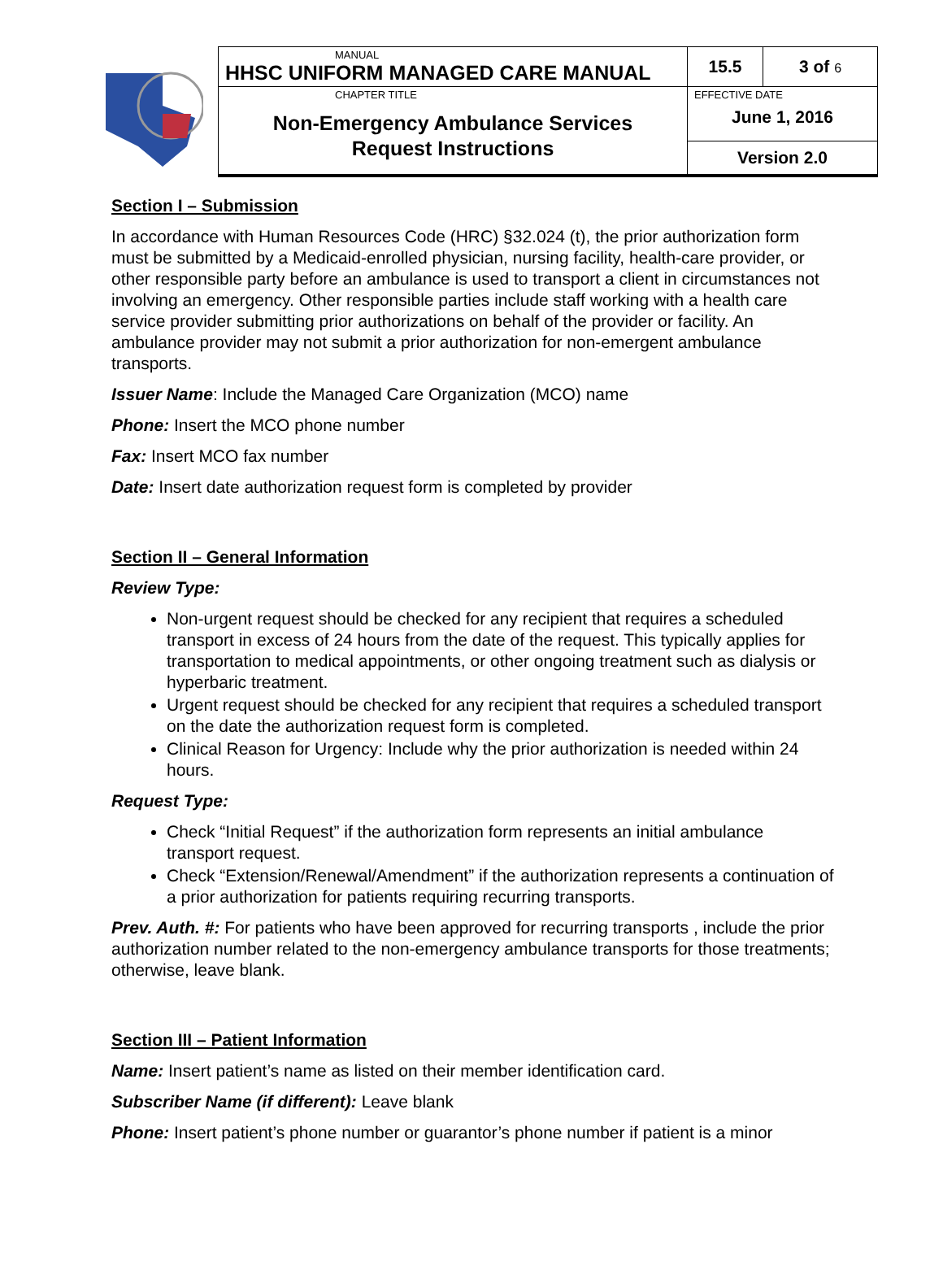| | MANUAL HHSC UNIFORM MANAGED CARE MANUAL | 15.5 | 3 of 6 |
| | CHAPTER TITLE Non-Emergency Ambulance Services Request Instructions | EFFECTIVE DATE June 1, 2016 | |
| | | Version 2.0 | |
Section I – Submission
In accordance with Human Resources Code (HRC) §32.024 (t), the prior authorization form must be submitted by a Medicaid-enrolled physician, nursing facility, health-care provider, or other responsible party before an ambulance is used to transport a client in circumstances not involving an emergency. Other responsible parties include staff working with a health care service provider submitting prior authorizations on behalf of the provider or facility. An ambulance provider may not submit a prior authorization for non-emergent ambulance transports.
Issuer Name: Include the Managed Care Organization (MCO) name
Phone: Insert the MCO phone number
Fax: Insert MCO fax number
Date: Insert date authorization request form is completed by provider
Section II – General Information
Review Type:
Non-urgent request should be checked for any recipient that requires a scheduled transport in excess of 24 hours from the date of the request. This typically applies for transportation to medical appointments, or other ongoing treatment such as dialysis or hyperbaric treatment.
Urgent request should be checked for any recipient that requires a scheduled transport on the date the authorization request form is completed.
Clinical Reason for Urgency: Include why the prior authorization is needed within 24 hours.
Request Type:
Check “Initial Request” if the authorization form represents an initial ambulance transport request.
Check “Extension/Renewal/Amendment” if the authorization represents a continuation of a prior authorization for patients requiring recurring transports.
Prev. Auth. #: For patients who have been approved for recurring transports , include the prior authorization number related to the non-emergency ambulance transports for those treatments; otherwise, leave blank.
Section III – Patient Information
Name: Insert patient’s name as listed on their member identification card.
Subscriber Name (if different): Leave blank
Phone: Insert patient’s phone number or guarantor’s phone number if patient is a minor